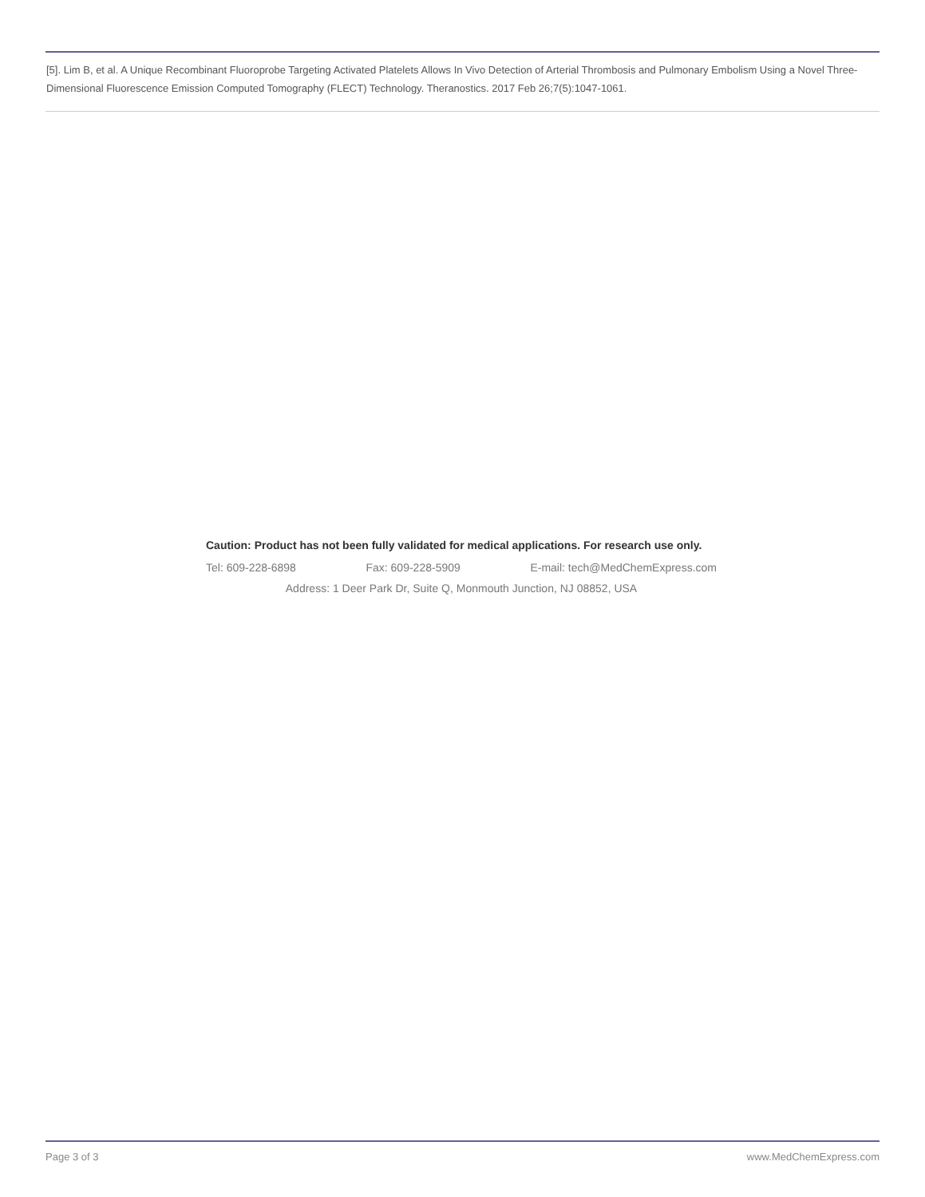[5]. Lim B, et al. A Unique Recombinant Fluoroprobe Targeting Activated Platelets Allows In Vivo Detection of Arterial Thrombosis and Pulmonary Embolism Using a Novel Three-Dimensional Fluorescence Emission Computed Tomography (FLECT) Technology. Theranostics. 2017 Feb 26;7(5):1047-1061.
Caution: Product has not been fully validated for medical applications. For research use only.
Tel: 609-228-6898 Fax: 609-228-5909 E-mail: tech@MedChemExpress.com
Address: 1 Deer Park Dr, Suite Q, Monmouth Junction, NJ 08852, USA
Page 3 of 3 www.MedChemExpress.com